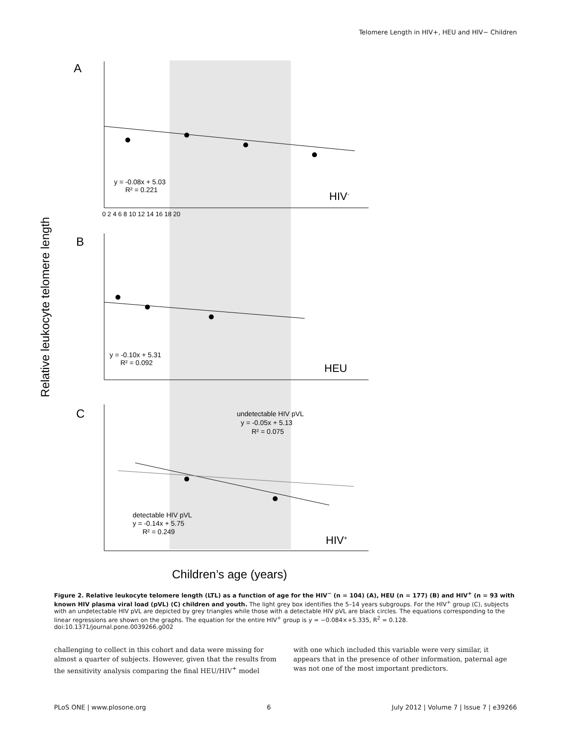Telomere Length in HIV+, HEU and HIV− Children
A
B
C
y = -0.08x + 5.03
R² = 0.221
HIV-
y = -0.10x + 5.31
R² = 0.092
HEU
undetectable HIV pVL
y = -0.05x + 5.13
R² = 0.075
detectable HIV pVL
y = -0.14x + 5.75
R² = 0.249
HIV+
Relative leukocyte telomere length
Children’s age (years)
0 2 4 6 8 10 12 14 16 18 20
Figure 2. Relative leukocyte telomere length (LTL) as a function of age for the HIV<sup>−</sup> (n = 104) (A), HEU (n = 177) (B) and HIV<sup>+</sup> (n = 93 with known HIV plasma viral load (pVL) (C) children and youth. The light grey box identifies the 5–14 years subgroups. For the HIV<sup>+</sup> group (C), subjects with an undetectable HIV pVL are depicted by grey triangles while those with a detectable HIV pVL are black circles. The equations corresponding to the linear regressions are shown on the graphs. The equation for the entire HIV<sup>+</sup> group is y = −0.084×+5.335, R<sup>2</sup> = 0.128.
doi:10.1371/journal.pone.0039266.g002
challenging to collect in this cohort and data were missing for almost a quarter of subjects. However, given that the results from the sensitivity analysis comparing the final HEU/HIV<sup>+</sup> model
with one which included this variable were very similar, it appears that in the presence of other information, paternal age was not one of the most important predictors.
PLoS ONE | www.plosone.org 6 July 2012 | Volume 7 | Issue 7 | e39266